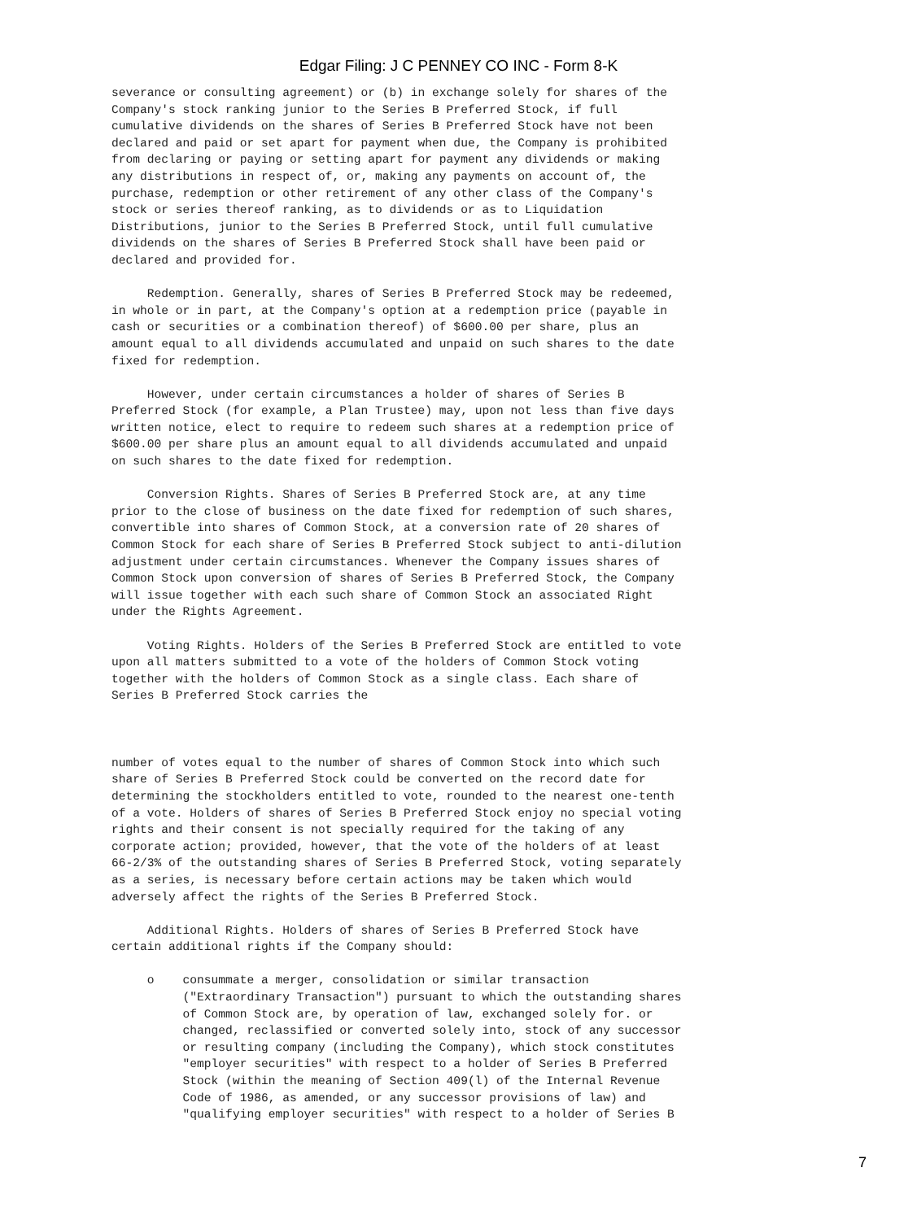Edgar Filing: J C PENNEY CO INC - Form 8-K
severance or consulting agreement) or (b) in exchange solely for shares of the
Company's stock ranking junior to the Series B Preferred Stock, if full
cumulative dividends on the shares of Series B Preferred Stock have not been
declared and paid or set apart for payment when due, the Company is prohibited
from declaring or paying or setting apart for payment any dividends or making
any distributions in respect of, or, making any payments on account of, the
purchase, redemption or other retirement of any other class of the Company's
stock or series thereof ranking, as to dividends or as to Liquidation
Distributions, junior to the Series B Preferred Stock, until full cumulative
dividends on the shares of Series B Preferred Stock shall have been paid or
declared and provided for.

     Redemption. Generally, shares of Series B Preferred Stock may be redeemed,
in whole or in part, at the Company's option at a redemption price (payable in
cash or securities or a combination thereof) of $600.00 per share, plus an
amount equal to all dividends accumulated and unpaid on such shares to the date
fixed for redemption.

     However, under certain circumstances a holder of shares of Series B
Preferred Stock (for example, a Plan Trustee) may, upon not less than five days
written notice, elect to require to redeem such shares at a redemption price of
$600.00 per share plus an amount equal to all dividends accumulated and unpaid
on such shares to the date fixed for redemption.

     Conversion Rights. Shares of Series B Preferred Stock are, at any time
prior to the close of business on the date fixed for redemption of such shares,
convertible into shares of Common Stock, at a conversion rate of 20 shares of
Common Stock for each share of Series B Preferred Stock subject to anti-dilution
adjustment under certain circumstances. Whenever the Company issues shares of
Common Stock upon conversion of shares of Series B Preferred Stock, the Company
will issue together with each such share of Common Stock an associated Right
under the Rights Agreement.

     Voting Rights. Holders of the Series B Preferred Stock are entitled to vote
upon all matters submitted to a vote of the holders of Common Stock voting
together with the holders of Common Stock as a single class. Each share of
Series B Preferred Stock carries the



number of votes equal to the number of shares of Common Stock into which such
share of Series B Preferred Stock could be converted on the record date for
determining the stockholders entitled to vote, rounded to the nearest one-tenth
of a vote. Holders of shares of Series B Preferred Stock enjoy no special voting
rights and their consent is not specially required for the taking of any
corporate action; provided, however, that the vote of the holders of at least
66-2/3% of the outstanding shares of Series B Preferred Stock, voting separately
as a series, is necessary before certain actions may be taken which would
adversely affect the rights of the Series B Preferred Stock.

     Additional Rights. Holders of shares of Series B Preferred Stock have
certain additional rights if the Company should:

     o    consummate a merger, consolidation or similar transaction
          ("Extraordinary Transaction") pursuant to which the outstanding shares
          of Common Stock are, by operation of law, exchanged solely for. or
          changed, reclassified or converted solely into, stock of any successor
          or resulting company (including the Company), which stock constitutes
          "employer securities" with respect to a holder of Series B Preferred
          Stock (within the meaning of Section 409(l) of the Internal Revenue
          Code of 1986, as amended, or any successor provisions of law) and
          "qualifying employer securities" with respect to a holder of Series B
7